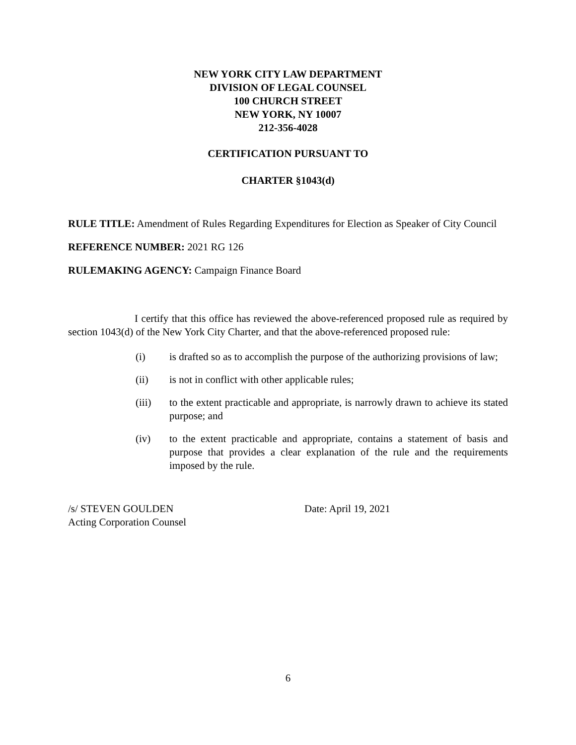NEW YORK CITY LAW DEPARTMENT
DIVISION OF LEGAL COUNSEL
100 CHURCH STREET
NEW YORK, NY 10007
212-356-4028
CERTIFICATION PURSUANT TO
CHARTER §1043(d)
RULE TITLE: Amendment of Rules Regarding Expenditures for Election as Speaker of City Council
REFERENCE NUMBER: 2021 RG 126
RULEMAKING AGENCY: Campaign Finance Board
I certify that this office has reviewed the above-referenced proposed rule as required by section 1043(d) of the New York City Charter, and that the above-referenced proposed rule:
(i) is drafted so as to accomplish the purpose of the authorizing provisions of law;
(ii) is not in conflict with other applicable rules;
(iii) to the extent practicable and appropriate, is narrowly drawn to achieve its stated purpose; and
(iv) to the extent practicable and appropriate, contains a statement of basis and purpose that provides a clear explanation of the rule and the requirements imposed by the rule.
/s/ STEVEN GOULDEN
Acting Corporation Counsel
Date: April 19, 2021
6